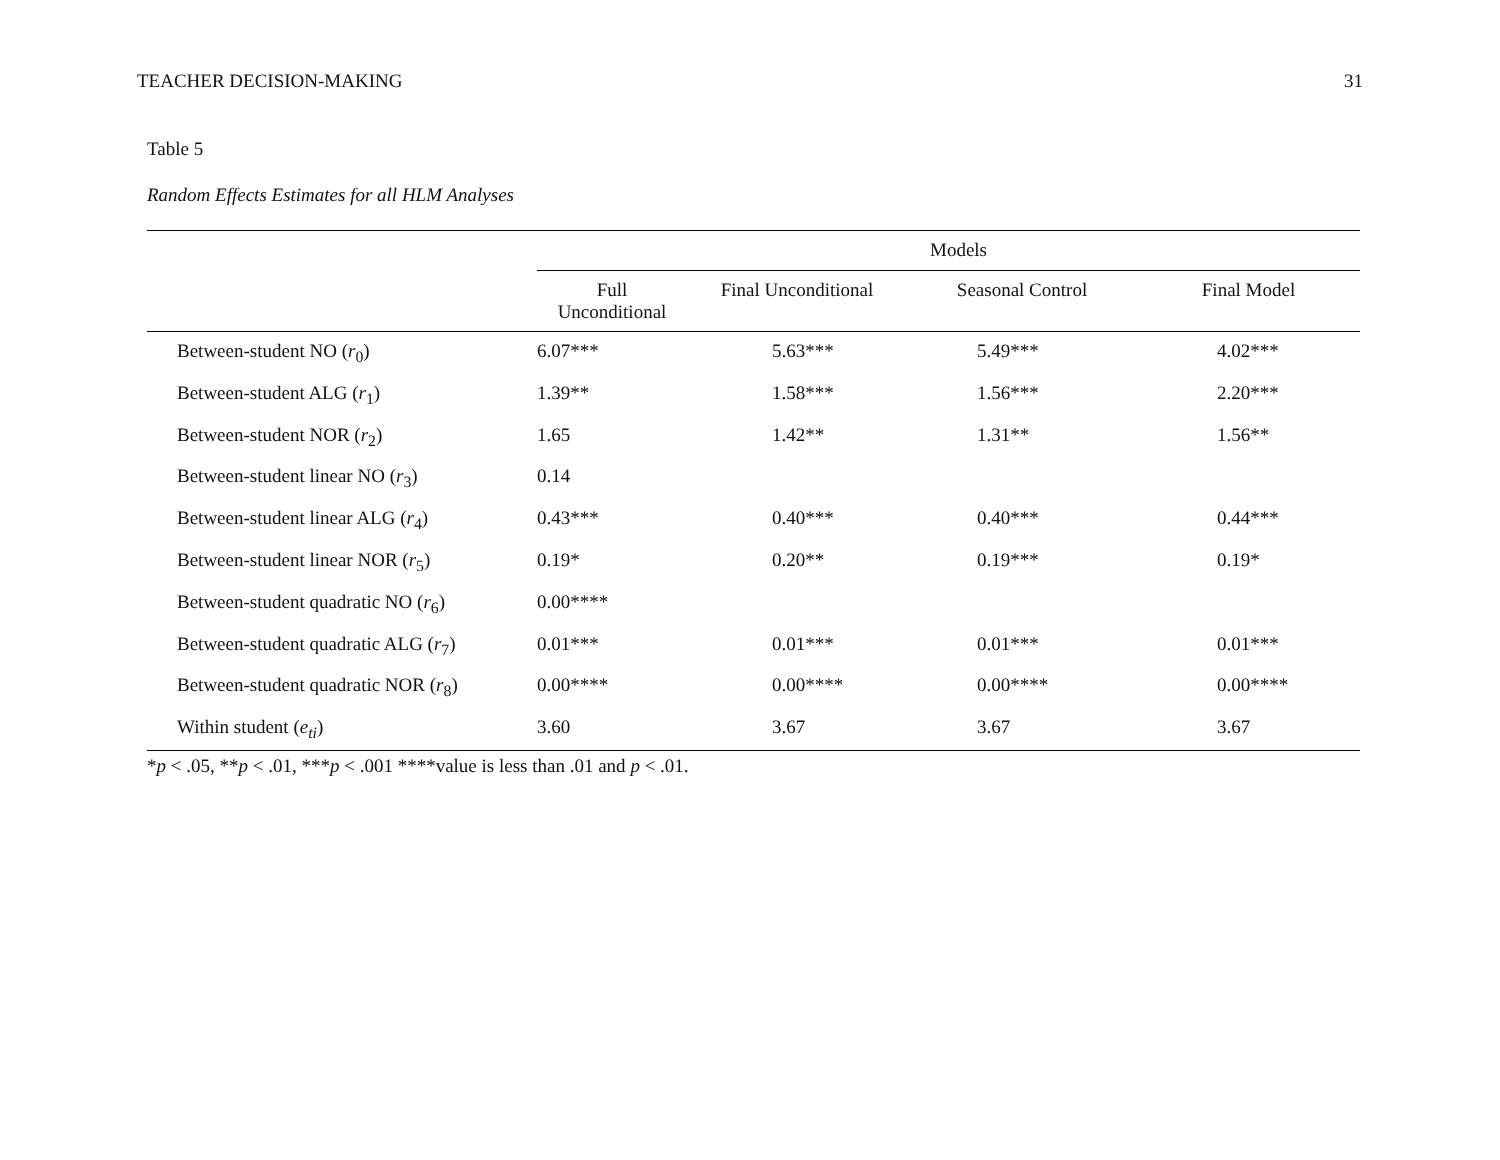TEACHER DECISION-MAKING 31
Table 5
Random Effects Estimates for all HLM Analyses
| | Models | | | |
| --- | --- | --- | --- | --- |
| | Full Unconditional | Final Unconditional | Seasonal Control | Final Model |
| Between-student NO ( r<sub>0</sub>) | 6.07*** | 5.63*** | 5.49*** | 4.02*** |
| Between-student ALG ( r<sub>1</sub>) | 1.39** | 1.58*** | 1.56*** | 2.20*** |
| Between-student NOR ( r<sub>2</sub>) | 1.65 | 1.42** | 1.31** | 1.56** |
| Between-student linear NO ( r<sub>3</sub>) | 0.14 | | | |
| Between-student linear ALG ( r<sub>4</sub>) | 0.43*** | 0.40*** | 0.40*** | 0.44*** |
| Between-student linear NOR ( r<sub>5</sub>) | 0.19* | 0.20** | 0.19*** | 0.19* |
| Between-student quadratic NO ( r<sub>6</sub>) | 0.00**** | | | |
| Between-student quadratic ALG ( r<sub>7</sub>) | 0.01*** | 0.01*** | 0.01*** | 0.01*** |
| Between-student quadratic NOR ( r<sub>8</sub>) | 0.00**** | 0.00**** | 0.00**** | 0.00**** |
| Within student ( e<sub>ti</sub> ) | 3.60 | 3.67 | 3.67 | 3.67 |
*p < .05, **p < .01, ***p < .001 ****value is less than .01 and p < .01.